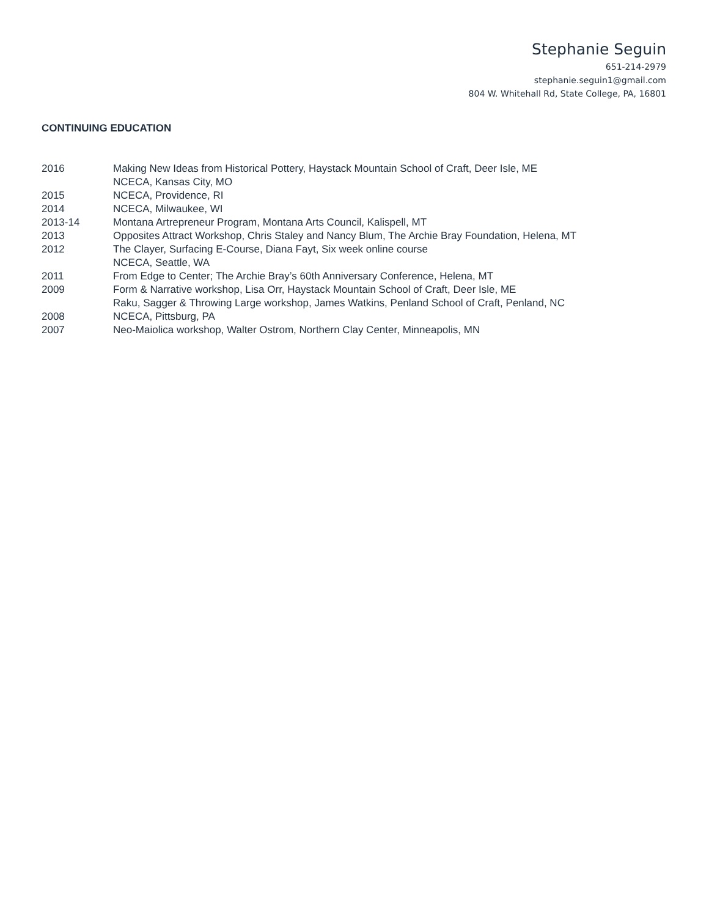Stephanie Seguin
651-214-2979
stephanie.seguin1@gmail.com
804 W. Whitehall Rd, State College, PA, 16801
CONTINUING EDUCATION
2016 Making New Ideas from Historical Pottery, Haystack Mountain School of Craft, Deer Isle, ME
NCECA, Kansas City, MO
2015 NCECA, Providence, RI
2014 NCECA, Milwaukee, WI
2013-14 Montana Artrepreneur Program, Montana Arts Council, Kalispell, MT
2013 Opposites Attract Workshop, Chris Staley and Nancy Blum, The Archie Bray Foundation, Helena, MT
2012 The Clayer, Surfacing E-Course, Diana Fayt, Six week online course
NCECA, Seattle, WA
2011 From Edge to Center; The Archie Bray’s 60th Anniversary Conference, Helena, MT
2009 Form & Narrative workshop, Lisa Orr, Haystack Mountain School of Craft, Deer Isle, ME
Raku, Sagger & Throwing Large workshop, James Watkins, Penland School of Craft, Penland, NC
2008 NCECA, Pittsburg, PA
2007 Neo-Maiolica workshop, Walter Ostrom, Northern Clay Center, Minneapolis, MN